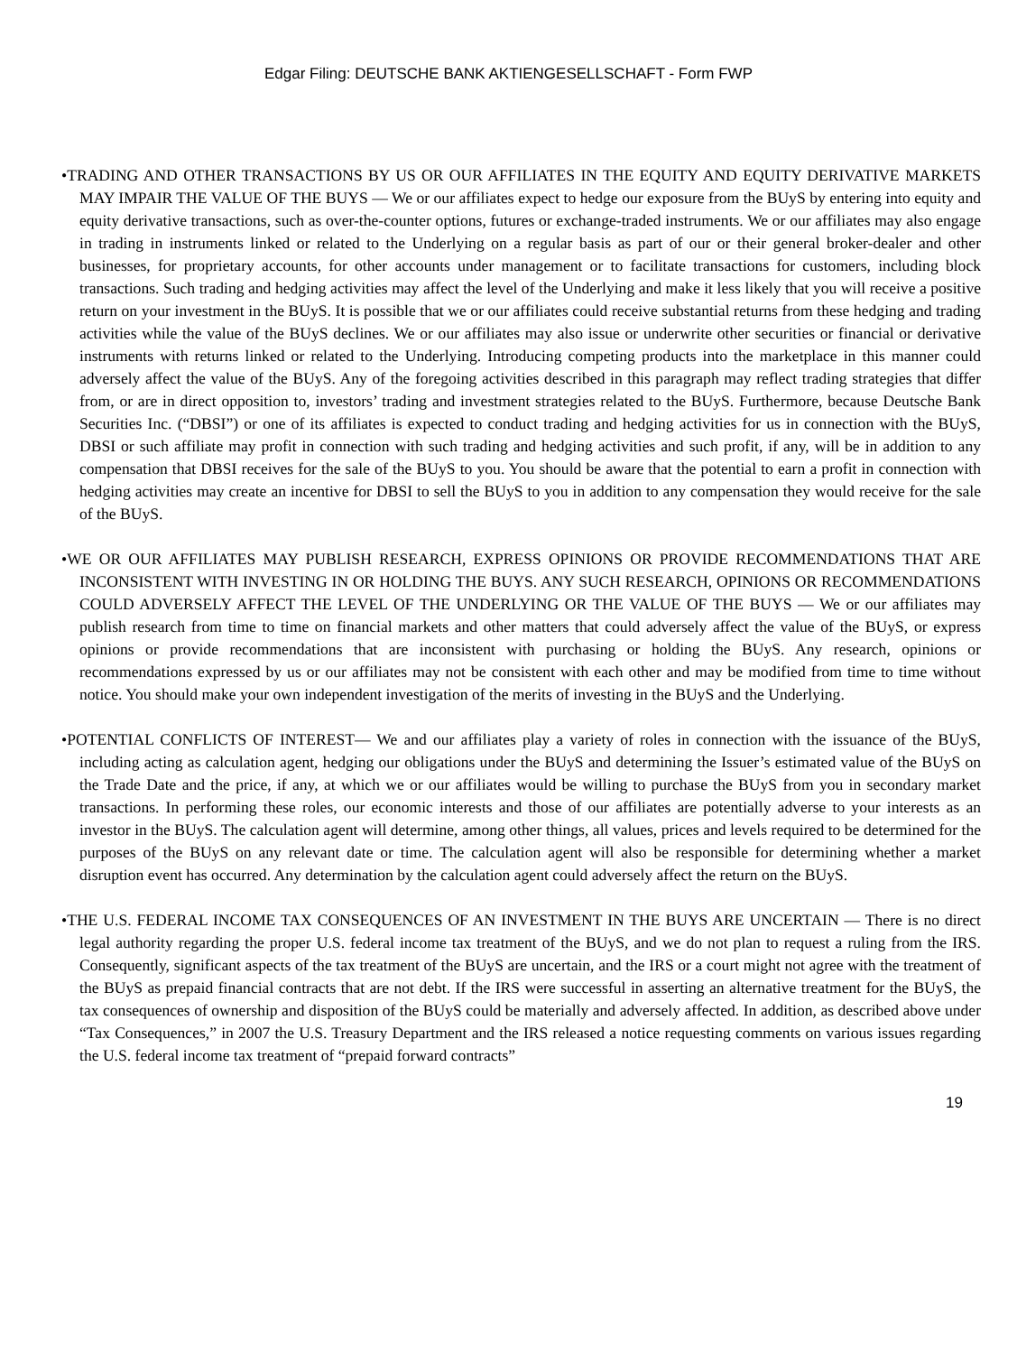Edgar Filing: DEUTSCHE BANK AKTIENGESELLSCHAFT - Form FWP
•TRADING AND OTHER TRANSACTIONS BY US OR OUR AFFILIATES IN THE EQUITY AND EQUITY DERIVATIVE MARKETS MAY IMPAIR THE VALUE OF THE BUYS — We or our affiliates expect to hedge our exposure from the BUyS by entering into equity and equity derivative transactions, such as over-the-counter options, futures or exchange-traded instruments. We or our affiliates may also engage in trading in instruments linked or related to the Underlying on a regular basis as part of our or their general broker-dealer and other businesses, for proprietary accounts, for other accounts under management or to facilitate transactions for customers, including block transactions. Such trading and hedging activities may affect the level of the Underlying and make it less likely that you will receive a positive return on your investment in the BUyS. It is possible that we or our affiliates could receive substantial returns from these hedging and trading activities while the value of the BUyS declines. We or our affiliates may also issue or underwrite other securities or financial or derivative instruments with returns linked or related to the Underlying. Introducing competing products into the marketplace in this manner could adversely affect the value of the BUyS. Any of the foregoing activities described in this paragraph may reflect trading strategies that differ from, or are in direct opposition to, investors’ trading and investment strategies related to the BUyS. Furthermore, because Deutsche Bank Securities Inc. (“DBSI”) or one of its affiliates is expected to conduct trading and hedging activities for us in connection with the BUyS, DBSI or such affiliate may profit in connection with such trading and hedging activities and such profit, if any, will be in addition to any compensation that DBSI receives for the sale of the BUyS to you. You should be aware that the potential to earn a profit in connection with hedging activities may create an incentive for DBSI to sell the BUyS to you in addition to any compensation they would receive for the sale of the BUyS.
•WE OR OUR AFFILIATES MAY PUBLISH RESEARCH, EXPRESS OPINIONS OR PROVIDE RECOMMENDATIONS THAT ARE INCONSISTENT WITH INVESTING IN OR HOLDING THE BUYS. ANY SUCH RESEARCH, OPINIONS OR RECOMMENDATIONS COULD ADVERSELY AFFECT THE LEVEL OF THE UNDERLYING OR THE VALUE OF THE BUYS — We or our affiliates may publish research from time to time on financial markets and other matters that could adversely affect the value of the BUyS, or express opinions or provide recommendations that are inconsistent with purchasing or holding the BUyS. Any research, opinions or recommendations expressed by us or our affiliates may not be consistent with each other and may be modified from time to time without notice. You should make your own independent investigation of the merits of investing in the BUyS and the Underlying.
•POTENTIAL CONFLICTS OF INTEREST— We and our affiliates play a variety of roles in connection with the issuance of the BUyS, including acting as calculation agent, hedging our obligations under the BUyS and determining the Issuer’s estimated value of the BUyS on the Trade Date and the price, if any, at which we or our affiliates would be willing to purchase the BUyS from you in secondary market transactions. In performing these roles, our economic interests and those of our affiliates are potentially adverse to your interests as an investor in the BUyS. The calculation agent will determine, among other things, all values, prices and levels required to be determined for the purposes of the BUyS on any relevant date or time. The calculation agent will also be responsible for determining whether a market disruption event has occurred. Any determination by the calculation agent could adversely affect the return on the BUyS.
•THE U.S. FEDERAL INCOME TAX CONSEQUENCES OF AN INVESTMENT IN THE BUYS ARE UNCERTAIN — There is no direct legal authority regarding the proper U.S. federal income tax treatment of the BUyS, and we do not plan to request a ruling from the IRS. Consequently, significant aspects of the tax treatment of the BUyS are uncertain, and the IRS or a court might not agree with the treatment of the BUyS as prepaid financial contracts that are not debt. If the IRS were successful in asserting an alternative treatment for the BUyS, the tax consequences of ownership and disposition of the BUyS could be materially and adversely affected. In addition, as described above under “Tax Consequences,” in 2007 the U.S. Treasury Department and the IRS released a notice requesting comments on various issues regarding the U.S. federal income tax treatment of “prepaid forward contracts”
19